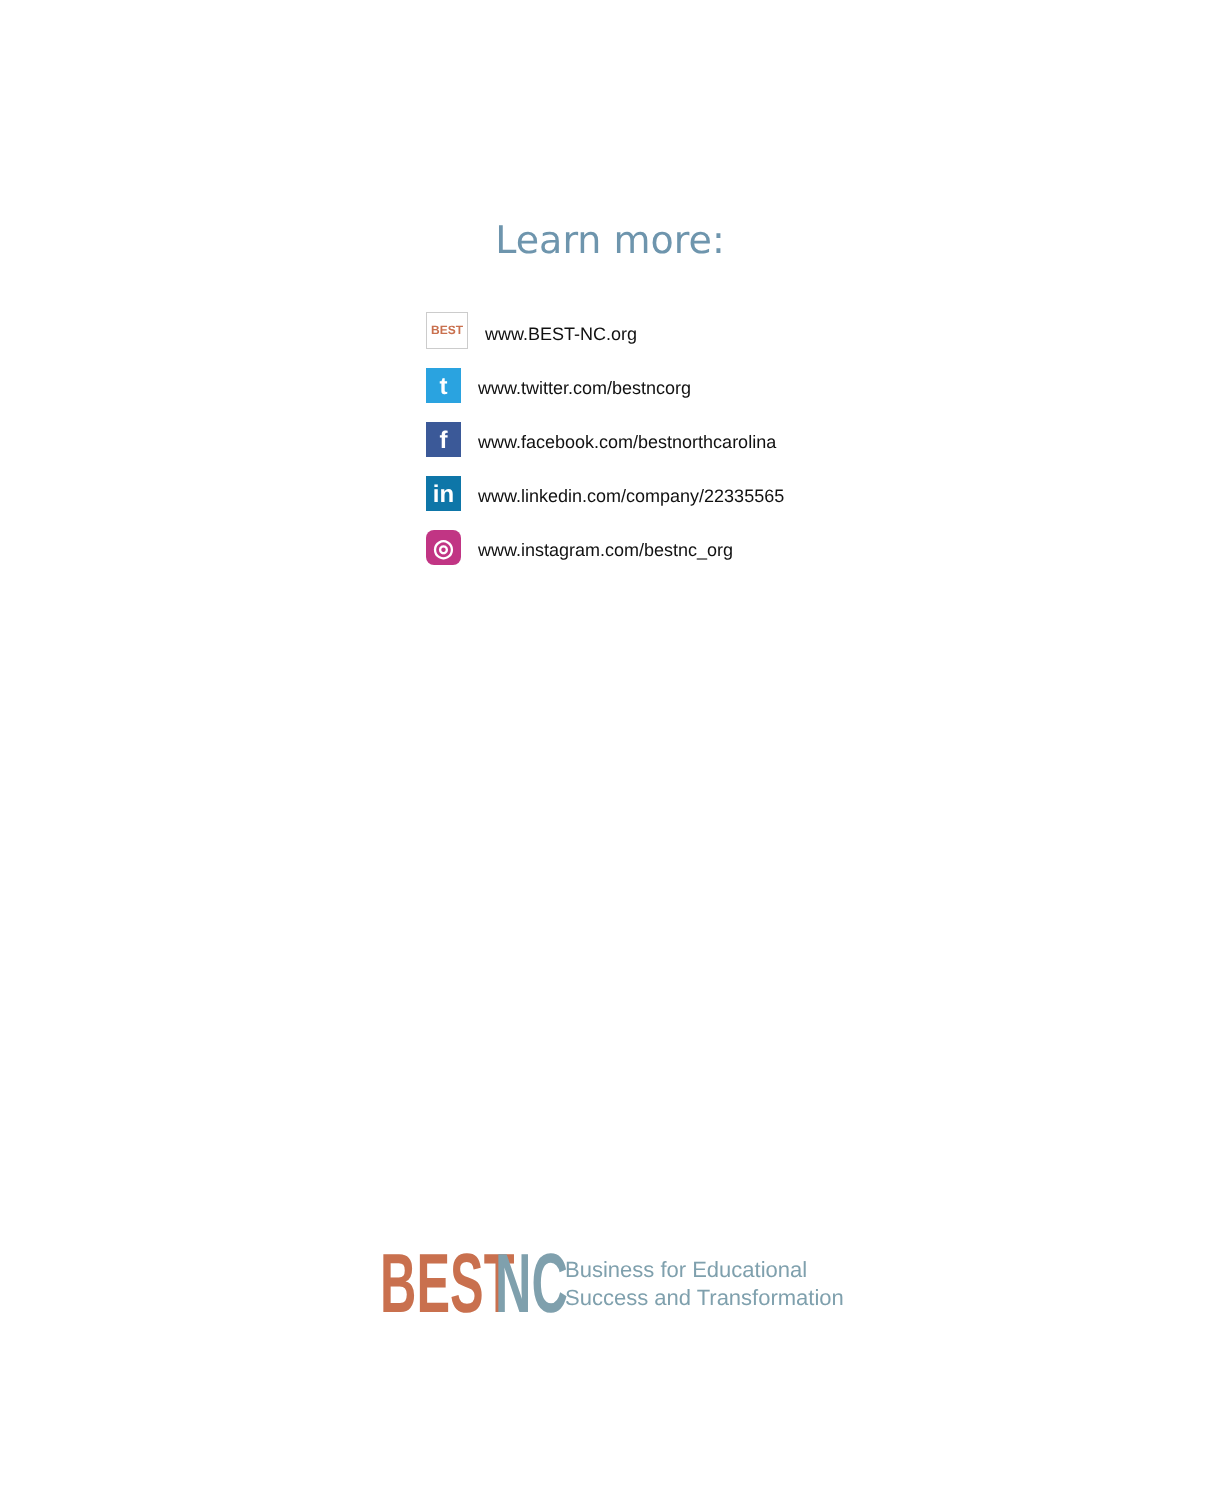Learn more:
BEST
www.BEST-NC.org
t
www.twitter.com/bestncorg
f
www.facebook.com/bestnorthcarolina
in
www.linkedin.com/company/22335565
◎
www.instagram.com/bestnc_org
BEST
NC
Business for Educational
Success and Transformation